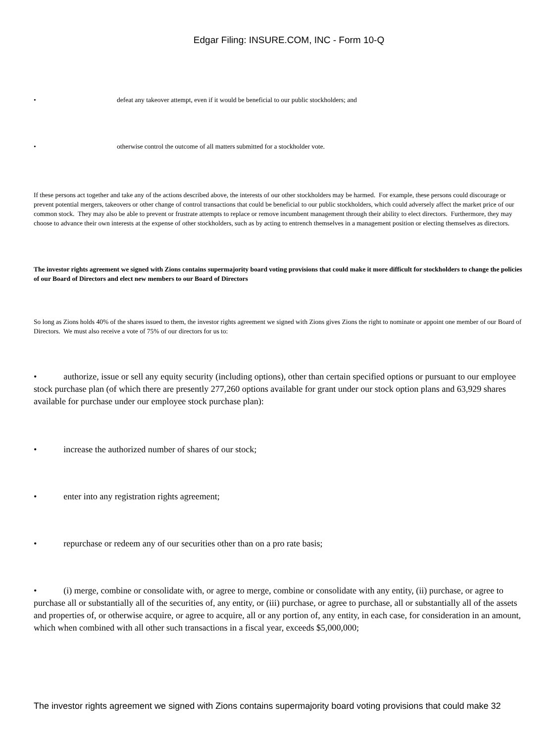Edgar Filing: INSURE.COM, INC - Form 10-Q
• defeat any takeover attempt, even if it would be beneficial to our public stockholders; and
• otherwise control the outcome of all matters submitted for a stockholder vote.
If these persons act together and take any of the actions described above, the interests of our other stockholders may be harmed. For example, these persons could discourage or prevent potential mergers, takeovers or other change of control transactions that could be beneficial to our public stockholders, which could adversely affect the market price of our common stock. They may also be able to prevent or frustrate attempts to replace or remove incumbent management through their ability to elect directors. Furthermore, they may choose to advance their own interests at the expense of other stockholders, such as by acting to entrench themselves in a management position or electing themselves as directors.
The investor rights agreement we signed with Zions contains supermajority board voting provisions that could make it more difficult for stockholders to change the policies of our Board of Directors and elect new members to our Board of Directors
So long as Zions holds 40% of the shares issued to them, the investor rights agreement we signed with Zions gives Zions the right to nominate or appoint one member of our Board of Directors. We must also receive a vote of 75% of our directors for us to:
• authorize, issue or sell any equity security (including options), other than certain specified options or pursuant to our employee stock purchase plan (of which there are presently 277,260 options available for grant under our stock option plans and 63,929 shares available for purchase under our employee stock purchase plan):
• increase the authorized number of shares of our stock;
• enter into any registration rights agreement;
• repurchase or redeem any of our securities other than on a pro rate basis;
• (i) merge, combine or consolidate with, or agree to merge, combine or consolidate with any entity, (ii) purchase, or agree to purchase all or substantially all of the securities of, any entity, or (iii) purchase, or agree to purchase, all or substantially all of the assets and properties of, or otherwise acquire, or agree to acquire, all or any portion of, any entity, in each case, for consideration in an amount, which when combined with all other such transactions in a fiscal year, exceeds $5,000,000;
The investor rights agreement we signed with Zions contains supermajority board voting provisions that could make 32